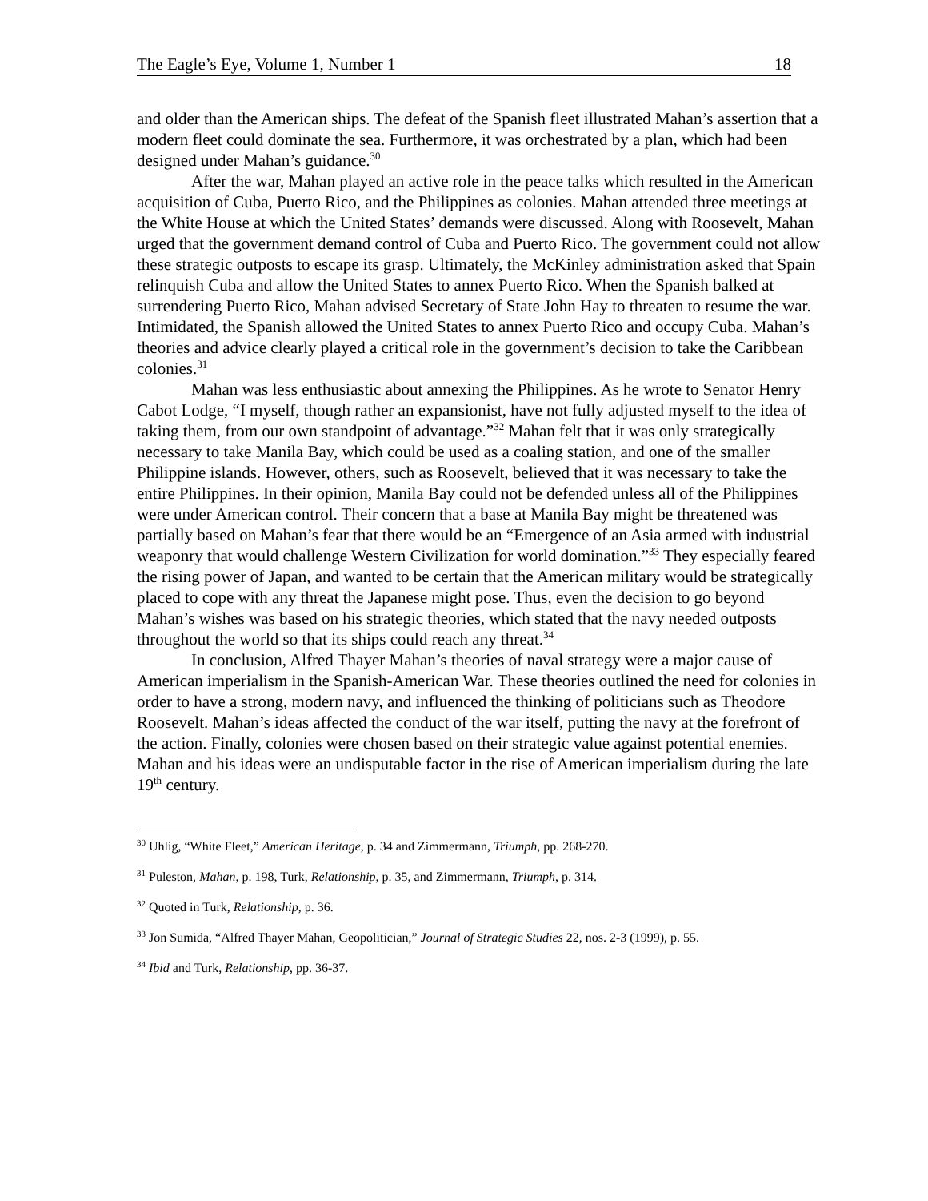The Eagle’s Eye, Volume 1, Number 1 18
and older than the American ships. The defeat of the Spanish fleet illustrated Mahan’s assertion that a modern fleet could dominate the sea. Furthermore, it was orchestrated by a plan, which had been designed under Mahan’s guidance.<sup>30</sup>
After the war, Mahan played an active role in the peace talks which resulted in the American acquisition of Cuba, Puerto Rico, and the Philippines as colonies. Mahan attended three meetings at the White House at which the United States’ demands were discussed. Along with Roosevelt, Mahan urged that the government demand control of Cuba and Puerto Rico. The government could not allow these strategic outposts to escape its grasp. Ultimately, the McKinley administration asked that Spain relinquish Cuba and allow the United States to annex Puerto Rico. When the Spanish balked at surrendering Puerto Rico, Mahan advised Secretary of State John Hay to threaten to resume the war. Intimidated, the Spanish allowed the United States to annex Puerto Rico and occupy Cuba. Mahan’s theories and advice clearly played a critical role in the government’s decision to take the Caribbean colonies.<sup>31</sup>
Mahan was less enthusiastic about annexing the Philippines. As he wrote to Senator Henry Cabot Lodge, “I myself, though rather an expansionist, have not fully adjusted myself to the idea of taking them, from our own standpoint of advantage.”<sup>32</sup> Mahan felt that it was only strategically necessary to take Manila Bay, which could be used as a coaling station, and one of the smaller Philippine islands. However, others, such as Roosevelt, believed that it was necessary to take the entire Philippines. In their opinion, Manila Bay could not be defended unless all of the Philippines were under American control. Their concern that a base at Manila Bay might be threatened was partially based on Mahan’s fear that there would be an “Emergence of an Asia armed with industrial weaponry that would challenge Western Civilization for world domination.”<sup>33</sup> They especially feared the rising power of Japan, and wanted to be certain that the American military would be strategically placed to cope with any threat the Japanese might pose. Thus, even the decision to go beyond Mahan’s wishes was based on his strategic theories, which stated that the navy needed outposts throughout the world so that its ships could reach any threat.<sup>34</sup>
In conclusion, Alfred Thayer Mahan’s theories of naval strategy were a major cause of American imperialism in the Spanish-American War. These theories outlined the need for colonies in order to have a strong, modern navy, and influenced the thinking of politicians such as Theodore Roosevelt. Mahan’s ideas affected the conduct of the war itself, putting the navy at the forefront of the action. Finally, colonies were chosen based on their strategic value against potential enemies. Mahan and his ideas were an undisputable factor in the rise of American imperialism during the late 19<sup>th</sup> century.
<sup>30</sup> Uhlig, “White Fleet,” American Heritage, p. 34 and Zimmermann, Triumph, pp. 268-270.
<sup>31</sup> Puleston, Mahan, p. 198, Turk, Relationship, p. 35, and Zimmermann, Triumph, p. 314.
<sup>32</sup> Quoted in Turk, Relationship, p. 36.
<sup>33</sup> Jon Sumida, “Alfred Thayer Mahan, Geopolitician,” Journal of Strategic Studies 22, nos. 2-3 (1999), p. 55.
<sup>34</sup> Ibid and Turk, Relationship, pp. 36-37.